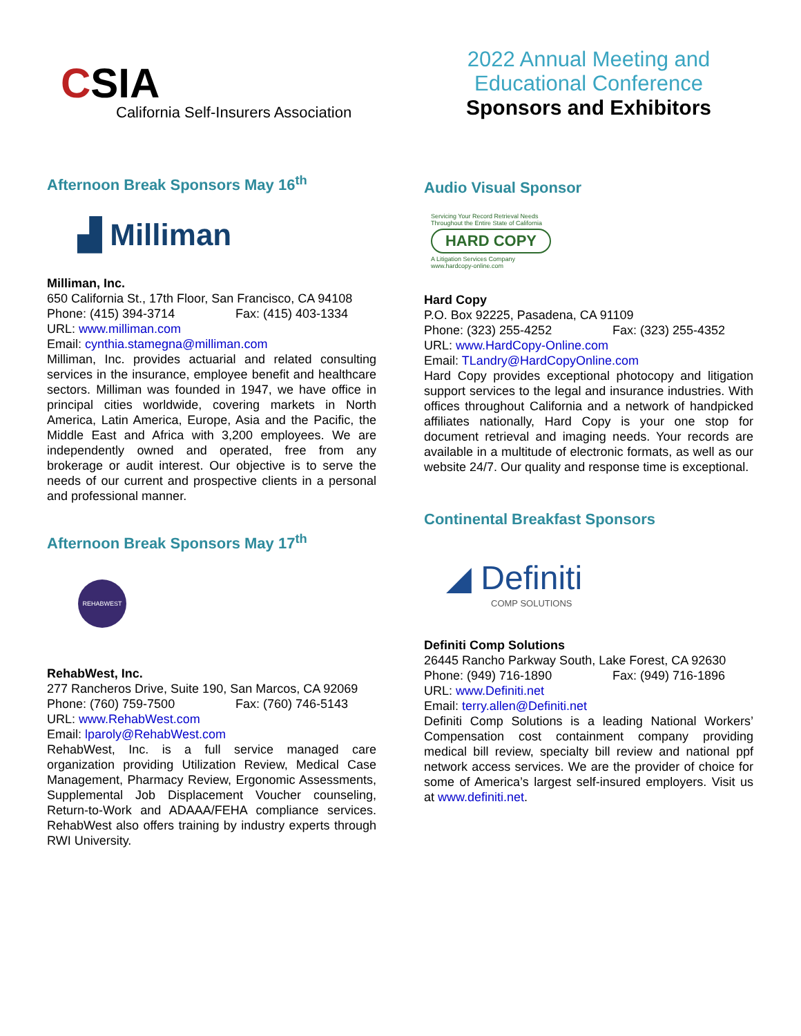CSIA
California Self-Insurers Association
Afternoon Break Sponsors May 16<sup>th</sup>
▟ Milliman
Milliman, Inc.
650 California St., 17th Floor, San Francisco, CA 94108
Phone: (415) 394-3714 Fax: (415) 403-1334
URL: www.milliman.com
Email: cynthia.stamegna@milliman.com
Milliman, Inc. provides actuarial and related consulting services in the insurance, employee benefit and healthcare sectors. Milliman was founded in 1947, we have office in principal cities worldwide, covering markets in North America, Latin America, Europe, Asia and the Pacific, the Middle East and Africa with 3,200 employees. We are independently owned and operated, free from any brokerage or audit interest. Our objective is to serve the needs of our current and prospective clients in a personal and professional manner.
Afternoon Break Sponsors May 17<sup>th</sup>
REHABWEST
RehabWest, Inc.
277 Rancheros Drive, Suite 190, San Marcos, CA 92069
Phone: (760) 759-7500 Fax: (760) 746-5143
URL: www.RehabWest.com
Email: lparoly@RehabWest.com
RehabWest, Inc. is a full service managed care organization providing Utilization Review, Medical Case Management, Pharmacy Review, Ergonomic Assessments, Supplemental Job Displacement Voucher counseling, Return-to-Work and ADAAA/FEHA compliance services. RehabWest also offers training by industry experts through RWI University.
2022 Annual Meeting and
Educational Conference
Sponsors and Exhibitors
Audio Visual Sponsor
Servicing Your Record Retrieval Needs
Throughout the Entire State of California
HARD COPY
A Litigation Services Company
www.hardcopy-online.com
Hard Copy
P.O. Box 92225, Pasadena, CA 91109
Phone: (323) 255-4252 Fax: (323) 255-4352
URL: www.HardCopy-Online.com
Email: TLandry@HardCopyOnline.com
Hard Copy provides exceptional photocopy and litigation support services to the legal and insurance industries. With offices throughout California and a network of handpicked affiliates nationally, Hard Copy is your one stop for document retrieval and imaging needs. Your records are available in a multitude of electronic formats, as well as our website 24/7. Our quality and response time is exceptional.
Continental Breakfast Sponsors
◢ Definiti
COMP SOLUTIONS
Definiti Comp Solutions
26445 Rancho Parkway South, Lake Forest, CA 92630
Phone: (949) 716-1890 Fax: (949) 716-1896
URL: www.Definiti.net
Email: terry.allen@Definiti.net
Definiti Comp Solutions is a leading National Workers’ Compensation cost containment company providing medical bill review, specialty bill review and national ppf network access services. We are the provider of choice for some of America’s largest self-insured employers. Visit us at www.definiti.net.